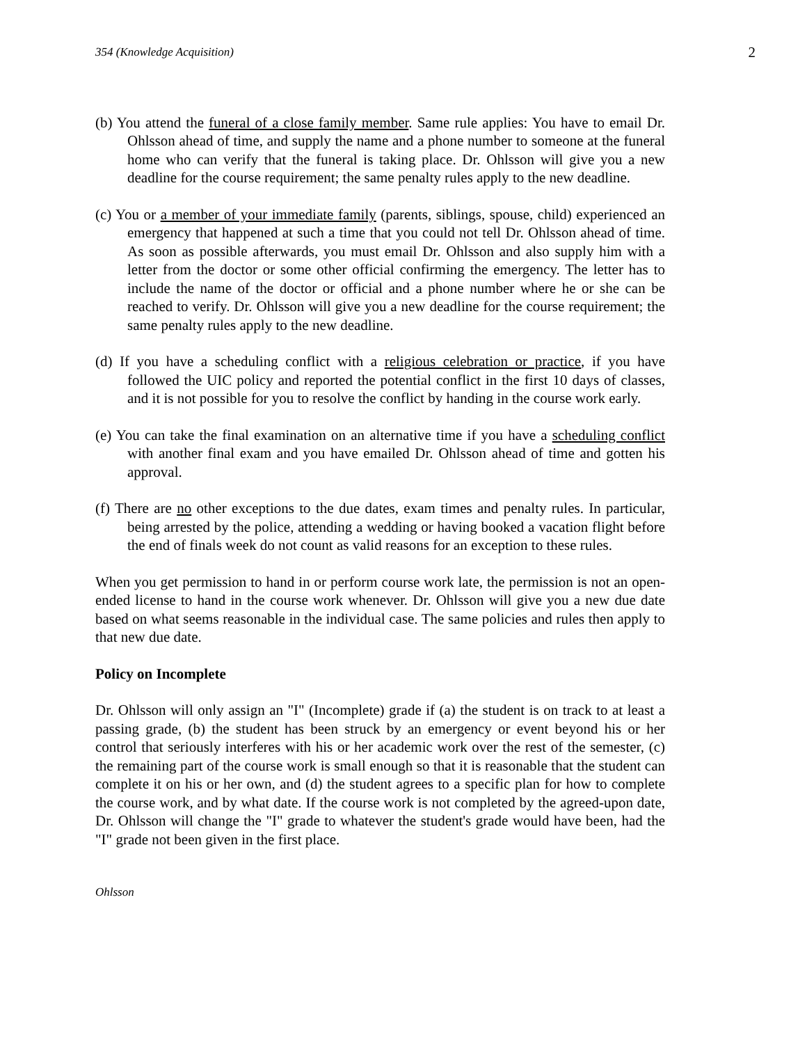354 (Knowledge Acquisition) 2
(b) You attend the funeral of a close family member. Same rule applies: You have to email Dr. Ohlsson ahead of time, and supply the name and a phone number to someone at the funeral home who can verify that the funeral is taking place. Dr. Ohlsson will give you a new deadline for the course requirement; the same penalty rules apply to the new deadline.
(c) You or a member of your immediate family (parents, siblings, spouse, child) experienced an emergency that happened at such a time that you could not tell Dr. Ohlsson ahead of time. As soon as possible afterwards, you must email Dr. Ohlsson and also supply him with a letter from the doctor or some other official confirming the emergency. The letter has to include the name of the doctor or official and a phone number where he or she can be reached to verify. Dr. Ohlsson will give you a new deadline for the course requirement; the same penalty rules apply to the new deadline.
(d) If you have a scheduling conflict with a religious celebration or practice, if you have followed the UIC policy and reported the potential conflict in the first 10 days of classes, and it is not possible for you to resolve the conflict by handing in the course work early.
(e) You can take the final examination on an alternative time if you have a scheduling conflict with another final exam and you have emailed Dr. Ohlsson ahead of time and gotten his approval.
(f) There are no other exceptions to the due dates, exam times and penalty rules. In particular, being arrested by the police, attending a wedding or having booked a vacation flight before the end of finals week do not count as valid reasons for an exception to these rules.
When you get permission to hand in or perform course work late, the permission is not an open-ended license to hand in the course work whenever. Dr. Ohlsson will give you a new due date based on what seems reasonable in the individual case. The same policies and rules then apply to that new due date.
Policy on Incomplete
Dr. Ohlsson will only assign an "I" (Incomplete) grade if (a) the student is on track to at least a passing grade, (b) the student has been struck by an emergency or event beyond his or her control that seriously interferes with his or her academic work over the rest of the semester, (c) the remaining part of the course work is small enough so that it is reasonable that the student can complete it on his or her own, and (d) the student agrees to a specific plan for how to complete the course work, and by what date. If the course work is not completed by the agreed-upon date, Dr. Ohlsson will change the "I" grade to whatever the student's grade would have been, had the "I" grade not been given in the first place.
Ohlsson